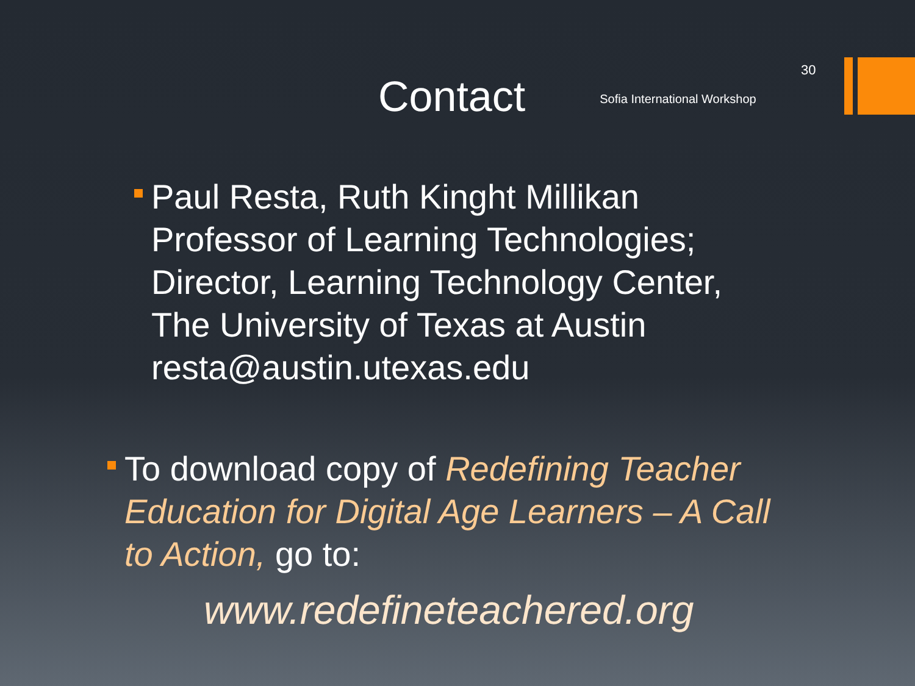30
Contact
Sofia International Workshop
Paul Resta, Ruth Kinght Millikan
Professor of Learning Technologies;
Director, Learning Technology Center,
The University of Texas at Austin
resta@austin.utexas.edu
To download copy of Redefining Teacher Education for Digital Age Learners – A Call to Action, go to:
www.redefineteachered.org